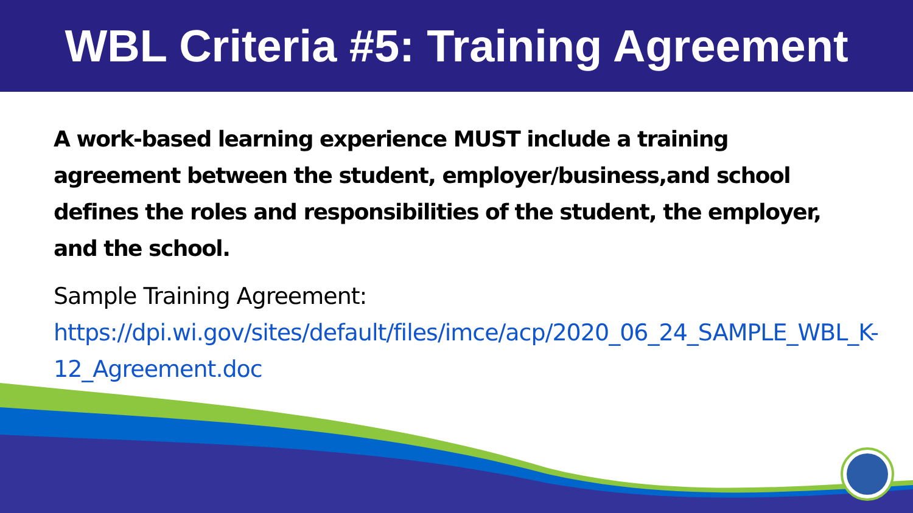WBL Criteria #5: Training Agreement
A work-based learning experience MUST include a training agreement between the student, employer/business,and school defines the roles and responsibilities of the student, the employer, and the school.
Sample Training Agreement:
https://dpi.wi.gov/sites/default/files/imce/acp/2020_06_24_SAMPLE_WBL_K-12_Agreement.doc